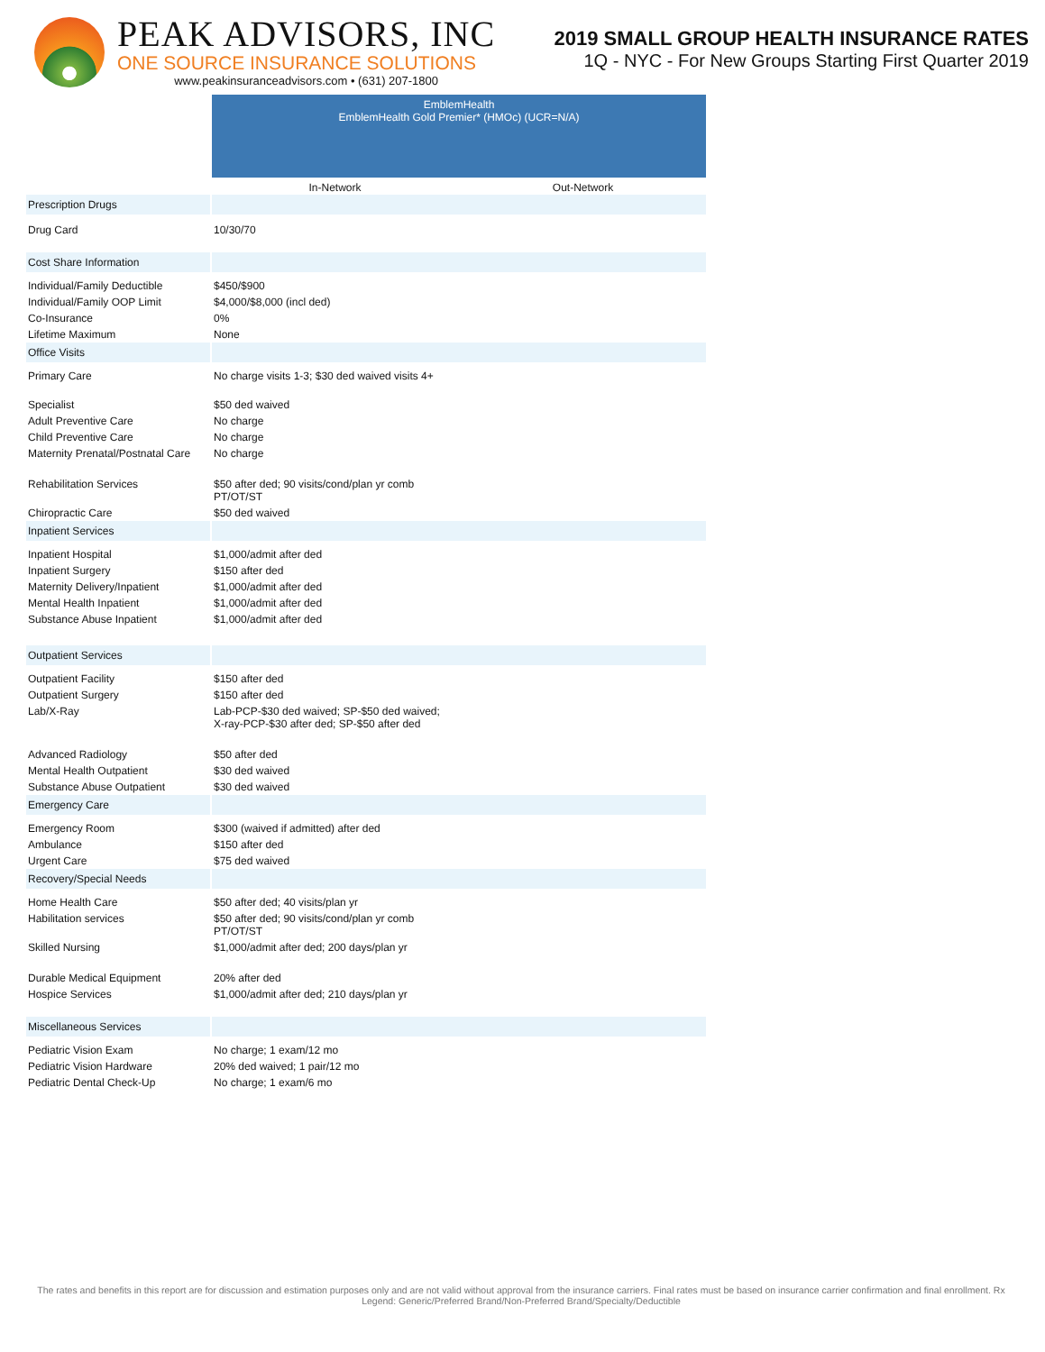PEAK ADVISORS, INC
ONE SOURCE INSURANCE SOLUTIONS
www.peakinsuranceadvisors.com • (631) 207-1800
2019 SMALL GROUP HEALTH INSURANCE RATES
1Q - NYC - For New Groups Starting First Quarter 2019
| | EmblemHealth EmblemHealth Gold Premier* (HMOc) (UCR=N/A) | |
| | In-Network | Out-Network |
| Prescription Drugs | | |
| Drug Card | 10/30/70 | |
| Cost Share Information | | |
| Individual/Family Deductible | $450/$900 | |
| Individual/Family OOP Limit | $4,000/$8,000 (incl ded) | |
| Co-Insurance | 0% | |
| Lifetime Maximum | None | |
| Office Visits | | |
| Primary Care | No charge visits 1-3; $30 ded waived visits 4+ | |
| Specialist | $50 ded waived | |
| Adult Preventive Care | No charge | |
| Child Preventive Care | No charge | |
| Maternity Prenatal/Postnatal Care | No charge | |
| Rehabilitation Services | $50 after ded; 90 visits/cond/plan yr comb PT/OT/ST | |
| Chiropractic Care | $50 ded waived | |
| Inpatient Services | | |
| Inpatient Hospital | $1,000/admit after ded | |
| Inpatient Surgery | $150 after ded | |
| Maternity Delivery/Inpatient | $1,000/admit after ded | |
| Mental Health Inpatient | $1,000/admit after ded | |
| Substance Abuse Inpatient | $1,000/admit after ded | |
| Outpatient Services | | |
| Outpatient Facility | $150 after ded | |
| Outpatient Surgery | $150 after ded | |
| Lab/X-Ray | Lab-PCP-$30 ded waived; SP-$50 ded waived; X-ray-PCP-$30 after ded; SP-$50 after ded | |
| Advanced Radiology | $50 after ded | |
| Mental Health Outpatient | $30 ded waived | |
| Substance Abuse Outpatient | $30 ded waived | |
| Emergency Care | | |
| Emergency Room | $300 (waived if admitted) after ded | |
| Ambulance | $150 after ded | |
| Urgent Care | $75 ded waived | |
| Recovery/Special Needs | | |
| Home Health Care | $50 after ded; 40 visits/plan yr | |
| Habilitation services | $50 after ded; 90 visits/cond/plan yr comb PT/OT/ST | |
| Skilled Nursing | $1,000/admit after ded; 200 days/plan yr | |
| Durable Medical Equipment | 20% after ded | |
| Hospice Services | $1,000/admit after ded; 210 days/plan yr | |
| Miscellaneous Services | | |
| Pediatric Vision Exam | No charge; 1 exam/12 mo | |
| Pediatric Vision Hardware | 20% ded waived; 1 pair/12 mo | |
| Pediatric Dental Check-Up | No charge; 1 exam/6 mo | |
The rates and benefits in this report are for discussion and estimation purposes only and are not valid without approval from the insurance carriers. Final rates must be based on insurance carrier confirmation and final enrollment. Rx Legend: Generic/Preferred Brand/Non-Preferred Brand/Specialty/Deductible